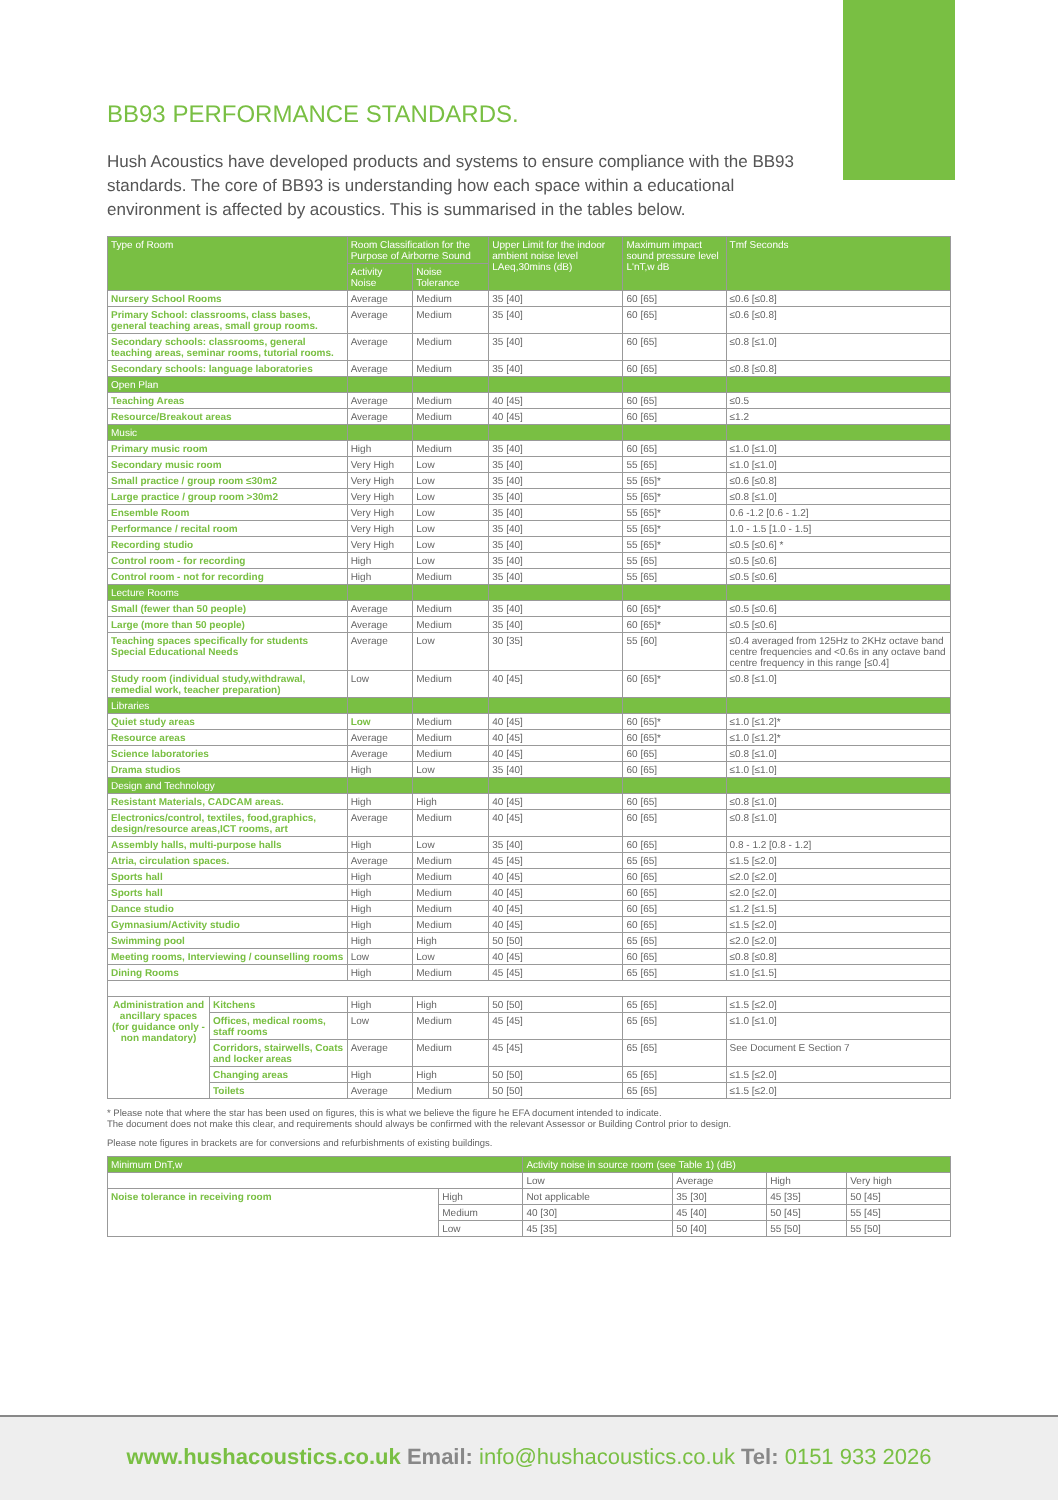BB93 PERFORMANCE STANDARDS.
Hush Acoustics have developed products and systems to ensure compliance with the BB93 standards. The core of BB93 is understanding how each space within a educational environment is affected by acoustics. This is summarised in the tables below.
| Type of Room | | Room Classification for the Purpose of Airborne Sound | | Upper Limit for the indoor ambient noise level LAeq,30mins (dB) | Maximum impact sound pressure level L'nT,w dB | Tmf Seconds |
| --- | --- | --- | --- | --- | --- | --- |
| | | Activity Noise | Noise Tolerance | | | |
| Nursery School Rooms | | Average | Medium | 35 [40] | 60 [65] | ≤0.6 [≤0.8] |
| Primary School: classrooms, class bases, general teaching areas, small group rooms. | | Average | Medium | 35 [40] | 60 [65] | ≤0.6 [≤0.8] |
| Secondary schools: classrooms, general teaching areas, seminar rooms, tutorial rooms. | | Average | Medium | 35 [40] | 60 [65] | ≤0.8 [≤1.0] |
| Secondary schools: language laboratories | | Average | Medium | 35 [40] | 60 [65] | ≤0.8 [≤0.8] |
| Open Plan | | | | | | |
| Teaching Areas | | Average | Medium | 40 [45] | 60 [65] | ≤0.5 |
| Resource/Breakout areas | | Average | Medium | 40 [45] | 60 [65] | ≤1.2 |
| Music | | | | | | |
| Primary music room | | High | Medium | 35 [40] | 60 [65] | ≤1.0 [≤1.0] |
| Secondary music room | | Very High | Low | 35 [40] | 55 [65] | ≤1.0 [≤1.0] |
| Small practice / group room ≤30m2 | | Very High | Low | 35 [40] | 55 [65]* | ≤0.6 [≤0.8] |
| Large practice / group room >30m2 | | Very High | Low | 35 [40] | 55 [65]* | ≤0.8 [≤1.0] |
| Ensemble Room | | Very High | Low | 35 [40] | 55 [65]* | 0.6 -1.2 [0.6 - 1.2] |
| Performance / recital room | | Very High | Low | 35 [40] | 55 [65]* | 1.0 - 1.5 [1.0 - 1.5] |
| Recording studio | | Very High | Low | 35 [40] | 55 [65]* | ≤0.5 [≤0.6] * |
| Control room - for recording | | High | Low | 35 [40] | 55 [65] | ≤0.5 [≤0.6] |
| Control room - not for recording | | High | Medium | 35 [40] | 55 [65] | ≤0.5 [≤0.6] |
| Lecture Rooms | | | | | | |
| Small (fewer than 50 people) | | Average | Medium | 35 [40] | 60 [65]* | ≤0.5 [≤0.6] |
| Large (more than 50 people) | | Average | Medium | 35 [40] | 60 [65]* | ≤0.5 [≤0.6] |
| Teaching spaces specifically for students Special Educational Needs | | Average | Low | 30 [35] | 55 [60] | ≤0.4 averaged from 125Hz to 2KHz octave band centre frequencies and <0.6s in any octave band centre frequency in this range [≤0.4] |
| Study room (individual study,withdrawal, remedial work, teacher preparation) | | Low | Medium | 40 [45] | 60 [65]* | ≤0.8 [≤1.0] |
| Libraries | | | | | | |
| Quiet study areas | | Low | Medium | 40 [45] | 60 [65]* | ≤1.0 [≤1.2]* |
| Resource areas | | Average | Medium | 40 [45] | 60 [65]* | ≤1.0 [≤1.2]* |
| Science laboratories | | Average | Medium | 40 [45] | 60 [65] | ≤0.8 [≤1.0] |
| Drama studios | | High | Low | 35 [40] | 60 [65] | ≤1.0 [≤1.0] |
| Design and Technology | | | | | | |
| Resistant Materials, CADCAM areas. | | High | High | 40 [45] | 60 [65] | ≤0.8 [≤1.0] |
| Electronics/control, textiles, food,graphics, design/resource areas,ICT rooms, art | | Average | Medium | 40 [45] | 60 [65] | ≤0.8 [≤1.0] |
| Assembly halls, multi-purpose halls | | High | Low | 35 [40] | 60 [65] | 0.8 - 1.2 [0.8 - 1.2] |
| Atria, circulation spaces. | | Average | Medium | 45 [45] | 65 [65] | ≤1.5 [≤2.0] |
| Sports hall | | High | Medium | 40 [45] | 60 [65] | ≤2.0 [≤2.0] |
| Sports hall | | High | Medium | 40 [45] | 60 [65] | ≤2.0 [≤2.0] |
| Dance studio | | High | Medium | 40 [45] | 60 [65] | ≤1.2 [≤1.5] |
| Gymnasium/Activity studio | | High | Medium | 40 [45] | 60 [65] | ≤1.5 [≤2.0] |
| Swimming pool | | High | High | 50 [50] | 65 [65] | ≤2.0 [≤2.0] |
| Meeting rooms, Interviewing / counselling rooms | | Low | Low | 40 [45] | 60 [65] | ≤0.8 [≤0.8] |
| Dining Rooms | | High | Medium | 45 [45] | 65 [65] | ≤1.0 [≤1.5] |
| Administration and ancillary spaces (for guidance only - non mandatory) | Kitchens | High | High | 50 [50] | 65 [65] | ≤1.5 [≤2.0] |
| | Offices, medical rooms, staff rooms | Low | Medium | 45 [45] | 65 [65] | ≤1.0 [≤1.0] |
| | Corridors, stairwells, Coats and locker areas | Average | Medium | 45 [45] | 65 [65] | See Document E Section 7 |
| | Changing areas | High | High | 50 [50] | 65 [65] | ≤1.5 [≤2.0] |
| | Toilets | Average | Medium | 50 [50] | 65 [65] | ≤1.5 [≤2.0] |
* Please note that where the star has been used on figures, this is what we believe the figure he EFA document intended to indicate.
The document does not make this clear, and requirements should always be confirmed with the relevant Assessor or Building Control prior to design.
Please note figures in brackets are for conversions and refurbishments of existing buildings.
| Minimum DnT,w | | Activity noise in source room (see Table 1) (dB) | | | |
| --- | --- | --- | --- | --- | --- |
| | | Low | Average | High | Very high |
| Noise tolerance in receiving room | High | Not applicable | 35 [30] | 45 [35] | 50 [45] |
| | Medium | 40 [30] | 45 [40] | 50 [45] | 55 [45] |
| | Low | 45 [35] | 50 [40] | 55 [50] | 55 [50] |
www.hushacoustics.co.uk Email: info@hushacoustics.co.uk Tel: 0151 933 2026